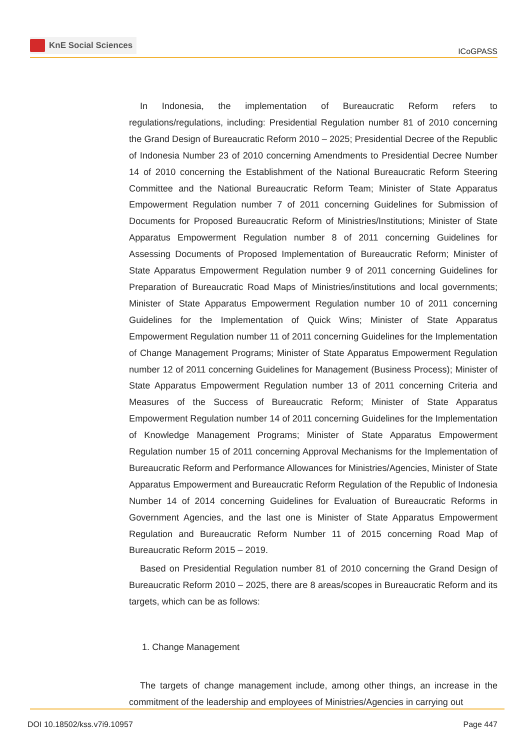KnE Social Sciences
ICoGPASS
In Indonesia, the implementation of Bureaucratic Reform refers to regulations/regulations, including: Presidential Regulation number 81 of 2010 concerning the Grand Design of Bureaucratic Reform 2010 – 2025; Presidential Decree of the Republic of Indonesia Number 23 of 2010 concerning Amendments to Presidential Decree Number 14 of 2010 concerning the Establishment of the National Bureaucratic Reform Steering Committee and the National Bureaucratic Reform Team; Minister of State Apparatus Empowerment Regulation number 7 of 2011 concerning Guidelines for Submission of Documents for Proposed Bureaucratic Reform of Ministries/Institutions; Minister of State Apparatus Empowerment Regulation number 8 of 2011 concerning Guidelines for Assessing Documents of Proposed Implementation of Bureaucratic Reform; Minister of State Apparatus Empowerment Regulation number 9 of 2011 concerning Guidelines for Preparation of Bureaucratic Road Maps of Ministries/institutions and local governments; Minister of State Apparatus Empowerment Regulation number 10 of 2011 concerning Guidelines for the Implementation of Quick Wins; Minister of State Apparatus Empowerment Regulation number 11 of 2011 concerning Guidelines for the Implementation of Change Management Programs; Minister of State Apparatus Empowerment Regulation number 12 of 2011 concerning Guidelines for Management (Business Process); Minister of State Apparatus Empowerment Regulation number 13 of 2011 concerning Criteria and Measures of the Success of Bureaucratic Reform; Minister of State Apparatus Empowerment Regulation number 14 of 2011 concerning Guidelines for the Implementation of Knowledge Management Programs; Minister of State Apparatus Empowerment Regulation number 15 of 2011 concerning Approval Mechanisms for the Implementation of Bureaucratic Reform and Performance Allowances for Ministries/Agencies, Minister of State Apparatus Empowerment and Bureaucratic Reform Regulation of the Republic of Indonesia Number 14 of 2014 concerning Guidelines for Evaluation of Bureaucratic Reforms in Government Agencies, and the last one is Minister of State Apparatus Empowerment Regulation and Bureaucratic Reform Number 11 of 2015 concerning Road Map of Bureaucratic Reform 2015 – 2019.
Based on Presidential Regulation number 81 of 2010 concerning the Grand Design of Bureaucratic Reform 2010 – 2025, there are 8 areas/scopes in Bureaucratic Reform and its targets, which can be as follows:
1. Change Management
The targets of change management include, among other things, an increase in the commitment of the leadership and employees of Ministries/Agencies in carrying out
DOI 10.18502/kss.v7i9.10957 Page 447